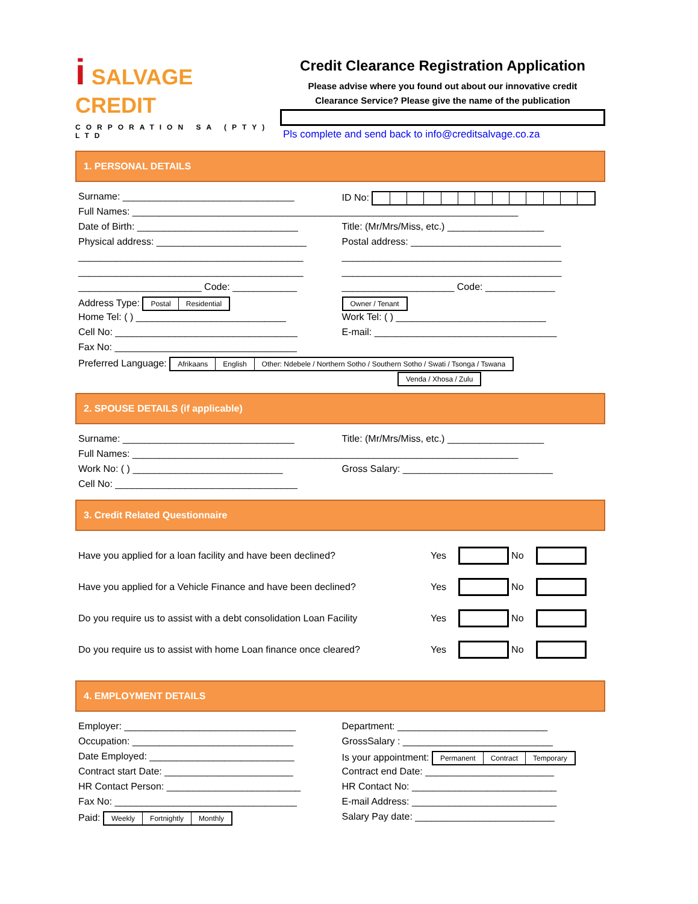i SALVAGE
CREDIT
CORPORATION SA (PTY) LTD
Credit Clearance Registration Application
Please advise where you found out about our innovative credit
Clearance Service? Please give the name of the publication
Pls complete and send back to info@creditsalvage.co.za
1. PERSONAL DETAILS
Surname: ________________________________ ID No:
Full Names: ________________________________________________________________________
Date of Birth: ______________________________ Title: (Mr/Mrs/Miss, etc.) __________________
Physical address: ____________________________ Postal address: ____________________________
__________________________________________ _________________________________________
__________________________________________ _________________________________________
_______________________ Code: ____________ _____________________ Code: _____________
Address Type: Postal Residential Owner / Tenant
Home Tel: ( ) ____________________________ Work Tel: ( ) ____________________________
Cell No: __________________________________ E-mail: __________________________________
Fax No: __________________________________
Preferred Language: Afrikaans English Other: Ndebele / Northern Sotho / Southern Sotho / Swati / Tsonga / Tswana
Venda / Xhosa / Zulu
2. SPOUSE DETAILS (if applicable)
Surname: ________________________________ Title: (Mr/Mrs/Miss, etc.) __________________
Full Names: ________________________________________________________________________
Work No: ( ) ____________________________ Gross Salary: ____________________________
Cell No: __________________________________
3. Credit Related Questionnaire
Have you applied for a loan facility and have been declined? Yes No
Have you applied for a Vehicle Finance and have been declined? Yes No
Do you require us to assist with a debt consolidation Loan Facility Yes No
Do you require us to assist with home Loan finance once cleared? Yes No
4. EMPLOYMENT DETAILS
Employer: ________________________________ Department: ____________________________
Occupation: ______________________________ GrossSalary : ____________________________
Date Employed: ___________________________ Is your appointment: Permanent Contract Temporary
Contract start Date: ________________________ Contract end Date: ________________________
HR Contact Person: _________________________ HR Contact No: ___________________________
Fax No: __________________________________ E-mail Address: ___________________________
Paid: Weekly Fortnightly Monthly
Salary Pay date: __________________________